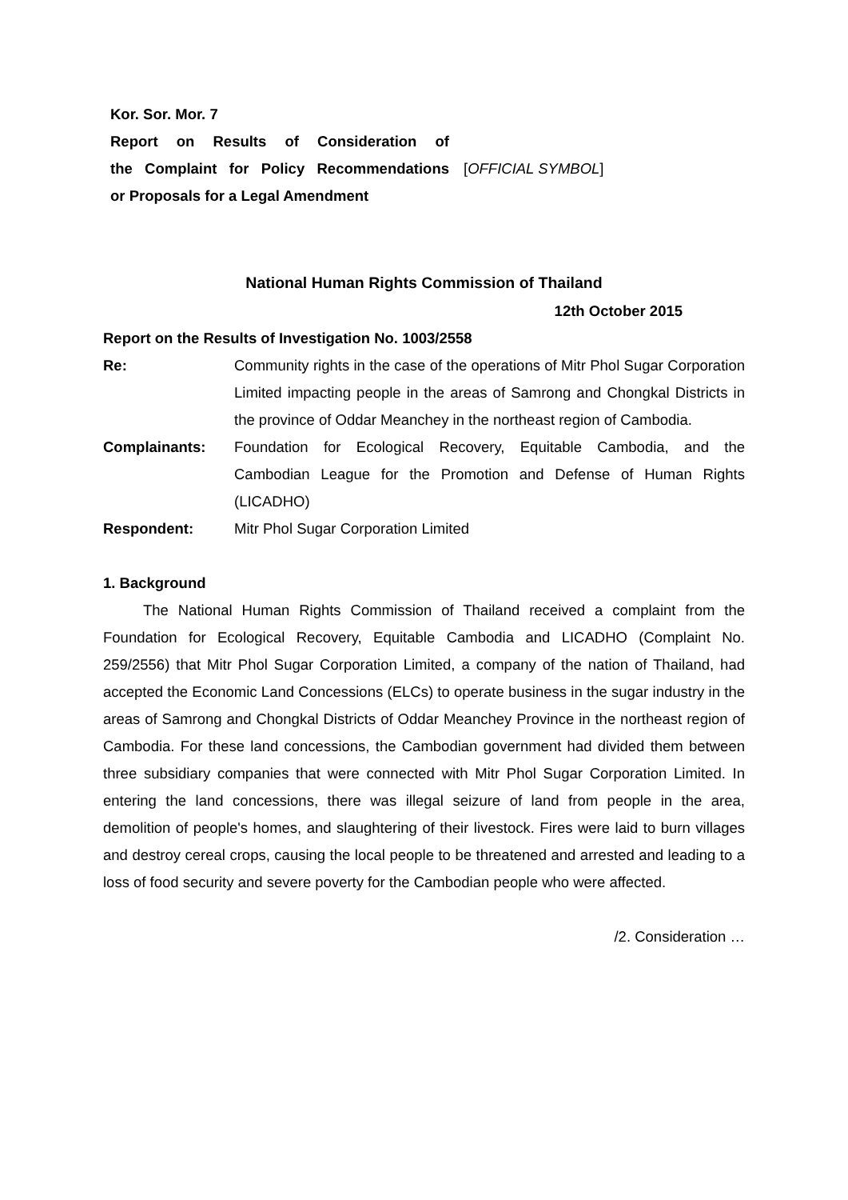Kor. Sor. Mor. 7
Report on Results of Consideration of
the Complaint for Policy Recommendations [OFFICIAL SYMBOL]
or Proposals for a Legal Amendment
National Human Rights Commission of Thailand
12th October 2015
Report on the Results of Investigation No. 1003/2558
Re: Community rights in the case of the operations of Mitr Phol Sugar Corporation Limited impacting people in the areas of Samrong and Chongkal Districts in the province of Oddar Meanchey in the northeast region of Cambodia.
Complainants: Foundation for Ecological Recovery, Equitable Cambodia, and the Cambodian League for the Promotion and Defense of Human Rights (LICADHO)
Respondent: Mitr Phol Sugar Corporation Limited
1. Background
The National Human Rights Commission of Thailand received a complaint from the Foundation for Ecological Recovery, Equitable Cambodia and LICADHO (Complaint No. 259/2556) that Mitr Phol Sugar Corporation Limited, a company of the nation of Thailand, had accepted the Economic Land Concessions (ELCs) to operate business in the sugar industry in the areas of Samrong and Chongkal Districts of Oddar Meanchey Province in the northeast region of Cambodia. For these land concessions, the Cambodian government had divided them between three subsidiary companies that were connected with Mitr Phol Sugar Corporation Limited. In entering the land concessions, there was illegal seizure of land from people in the area, demolition of people's homes, and slaughtering of their livestock. Fires were laid to burn villages and destroy cereal crops, causing the local people to be threatened and arrested and leading to a loss of food security and severe poverty for the Cambodian people who were affected.
/2. Consideration …